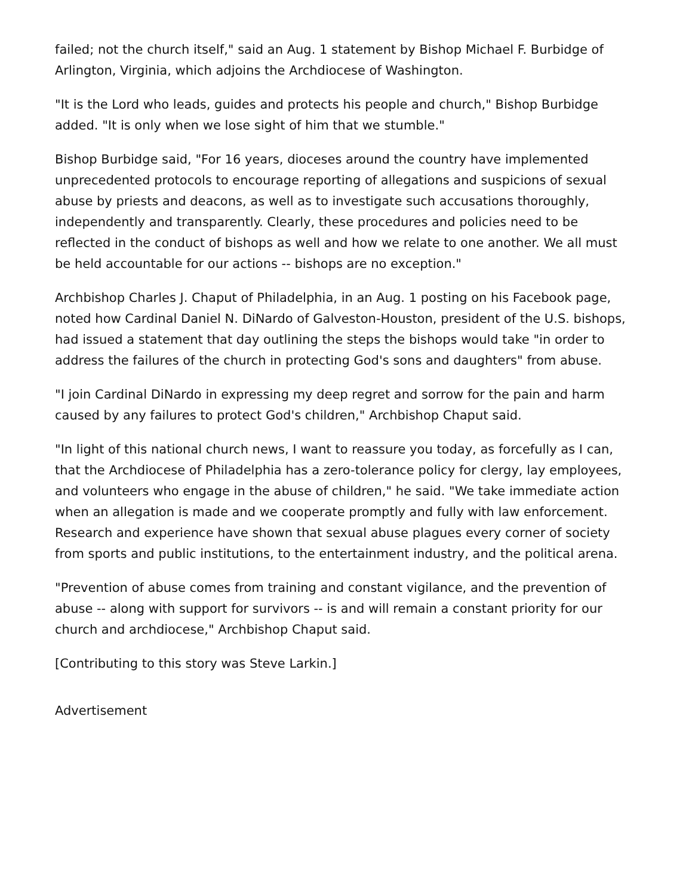failed; not the church itself," said an Aug. 1 statement by Bishop Michael F. Burbidge of Arlington, Virginia, which adjoins the Archdiocese of Washington.
"It is the Lord who leads, guides and protects his people and church," Bishop Burbidge added. "It is only when we lose sight of him that we stumble."
Bishop Burbidge said, "For 16 years, dioceses around the country have implemented unprecedented protocols to encourage reporting of allegations and suspicions of sexual abuse by priests and deacons, as well as to investigate such accusations thoroughly, independently and transparently. Clearly, these procedures and policies need to be reflected in the conduct of bishops as well and how we relate to one another. We all must be held accountable for our actions -- bishops are no exception."
Archbishop Charles J. Chaput of Philadelphia, in an Aug. 1 posting on his Facebook page, noted how Cardinal Daniel N. DiNardo of Galveston-Houston, president of the U.S. bishops, had issued a statement that day outlining the steps the bishops would take "in order to address the failures of the church in protecting God's sons and daughters" from abuse.
"I join Cardinal DiNardo in expressing my deep regret and sorrow for the pain and harm caused by any failures to protect God's children," Archbishop Chaput said.
"In light of this national church news, I want to reassure you today, as forcefully as I can, that the Archdiocese of Philadelphia has a zero-tolerance policy for clergy, lay employees, and volunteers who engage in the abuse of children," he said. "We take immediate action when an allegation is made and we cooperate promptly and fully with law enforcement. Research and experience have shown that sexual abuse plagues every corner of society from sports and public institutions, to the entertainment industry, and the political arena.
"Prevention of abuse comes from training and constant vigilance, and the prevention of abuse -- along with support for survivors -- is and will remain a constant priority for our church and archdiocese," Archbishop Chaput said.
[Contributing to this story was Steve Larkin.]
Advertisement